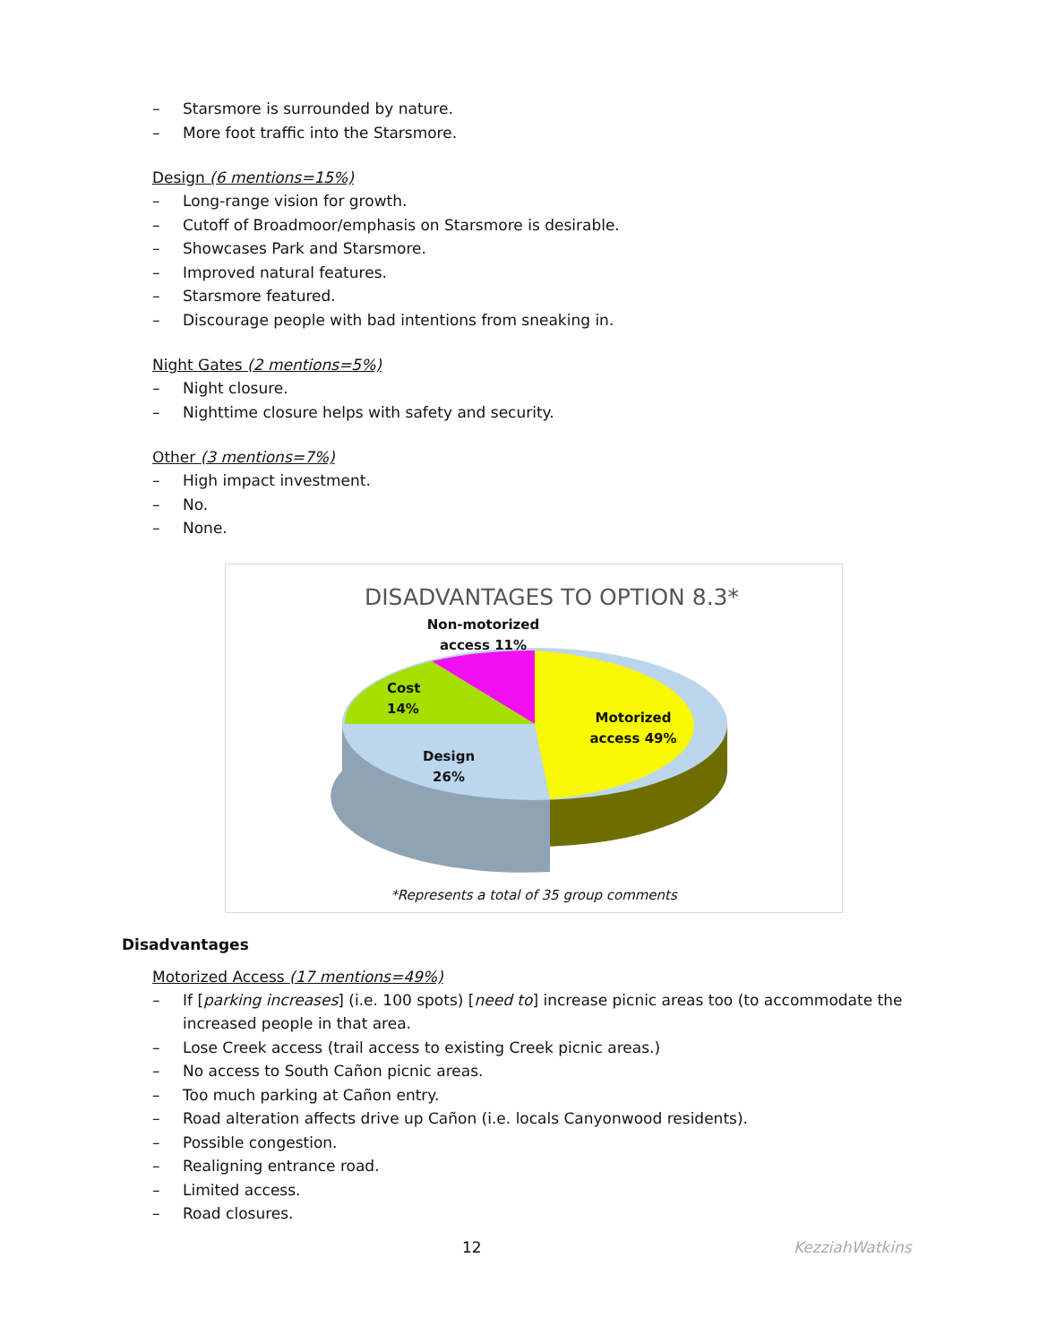– Starsmore is surrounded by nature.
– More foot traffic into the Starsmore.
Design (6 mentions=15%)
– Long-range vision for growth.
– Cutoff of Broadmoor/emphasis on Starsmore is desirable.
– Showcases Park and Starsmore.
– Improved natural features.
– Starsmore featured.
– Discourage people with bad intentions from sneaking in.
Night Gates (2 mentions=5%)
– Night closure.
– Nighttime closure helps with safety and security.
Other (3 mentions=7%)
– High impact investment.
– No.
– None.
DISADVANTAGES TO OPTION 8.3*
Non-motorized access 11%
Cost
14%
Motorized access 49%
Design
26%
*Represents a total of 35 group comments
Disadvantages
Motorized Access (17 mentions=49%)
– If [parking increases] (i.e. 100 spots) [need to] increase picnic areas too (to accommodate the increased people in that area.
– Lose Creek access (trail access to existing Creek picnic areas.)
– No access to South Cañon picnic areas.
– Too much parking at Cañon entry.
– Road alteration affects drive up Cañon (i.e. locals Canyonwood residents).
– Possible congestion.
– Realigning entrance road.
– Limited access.
– Road closures.
12 KezziahWatkins